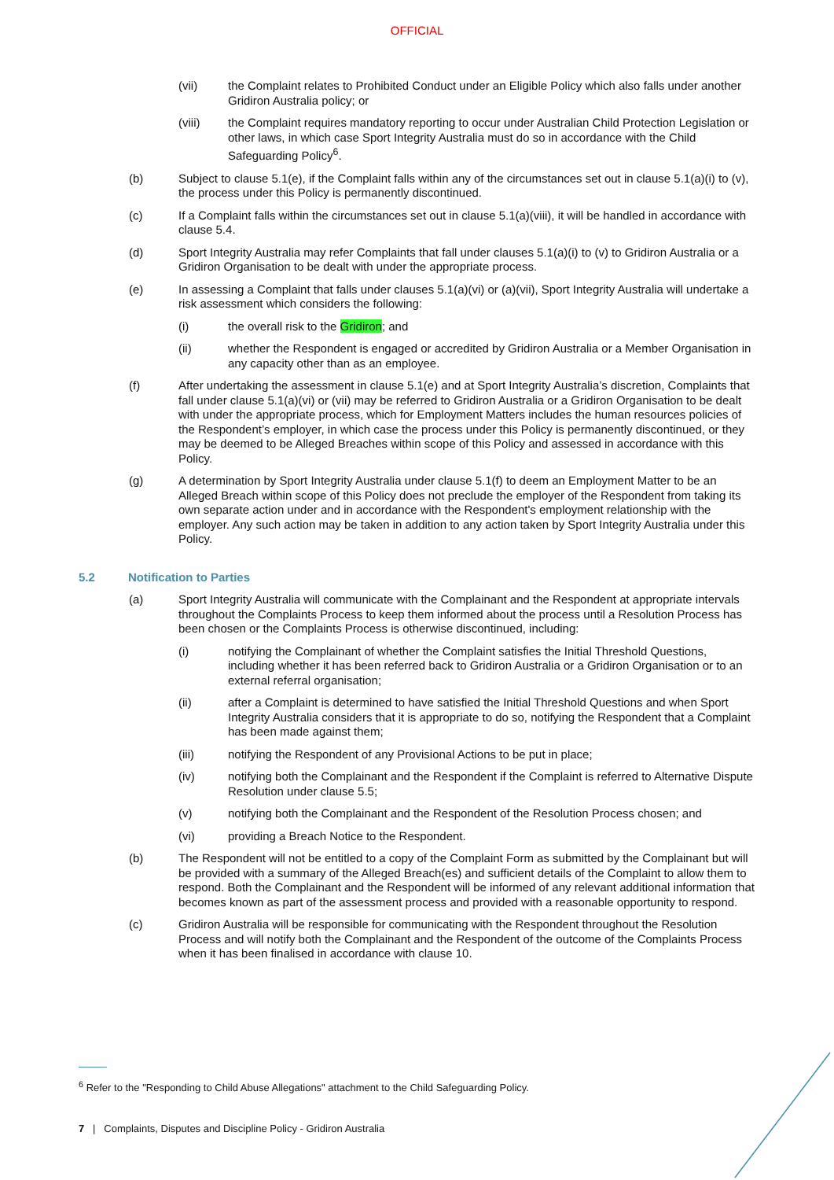OFFICIAL
(vii) the Complaint relates to Prohibited Conduct under an Eligible Policy which also falls under another Gridiron Australia policy; or
(viii) the Complaint requires mandatory reporting to occur under Australian Child Protection Legislation or other laws, in which case Sport Integrity Australia must do so in accordance with the Child Safeguarding Policy<sup>6</sup>.
(b) Subject to clause 5.1(e), if the Complaint falls within any of the circumstances set out in clause 5.1(a)(i) to (v), the process under this Policy is permanently discontinued.
(c) If a Complaint falls within the circumstances set out in clause 5.1(a)(viii), it will be handled in accordance with clause 5.4.
(d) Sport Integrity Australia may refer Complaints that fall under clauses 5.1(a)(i) to (v) to Gridiron Australia or a Gridiron Organisation to be dealt with under the appropriate process.
(e) In assessing a Complaint that falls under clauses 5.1(a)(vi) or (a)(vii), Sport Integrity Australia will undertake a risk assessment which considers the following:
(i) the overall risk to the Gridiron; and
(ii) whether the Respondent is engaged or accredited by Gridiron Australia or a Member Organisation in any capacity other than as an employee.
(f) After undertaking the assessment in clause 5.1(e) and at Sport Integrity Australia’s discretion, Complaints that fall under clause 5.1(a)(vi) or (vii) may be referred to Gridiron Australia or a Gridiron Organisation to be dealt with under the appropriate process, which for Employment Matters includes the human resources policies of the Respondent’s employer, in which case the process under this Policy is permanently discontinued, or they may be deemed to be Alleged Breaches within scope of this Policy and assessed in accordance with this Policy.
(g) A determination by Sport Integrity Australia under clause 5.1(f) to deem an Employment Matter to be an Alleged Breach within scope of this Policy does not preclude the employer of the Respondent from taking its own separate action under and in accordance with the Respondent's employment relationship with the employer. Any such action may be taken in addition to any action taken by Sport Integrity Australia under this Policy.
5.2 Notification to Parties
(a) Sport Integrity Australia will communicate with the Complainant and the Respondent at appropriate intervals throughout the Complaints Process to keep them informed about the process until a Resolution Process has been chosen or the Complaints Process is otherwise discontinued, including:
(i) notifying the Complainant of whether the Complaint satisfies the Initial Threshold Questions, including whether it has been referred back to Gridiron Australia or a Gridiron Organisation or to an external referral organisation;
(ii) after a Complaint is determined to have satisfied the Initial Threshold Questions and when Sport Integrity Australia considers that it is appropriate to do so, notifying the Respondent that a Complaint has been made against them;
(iii) notifying the Respondent of any Provisional Actions to be put in place;
(iv) notifying both the Complainant and the Respondent if the Complaint is referred to Alternative Dispute Resolution under clause 5.5;
(v) notifying both the Complainant and the Respondent of the Resolution Process chosen; and
(vi) providing a Breach Notice to the Respondent.
(b) The Respondent will not be entitled to a copy of the Complaint Form as submitted by the Complainant but will be provided with a summary of the Alleged Breach(es) and sufficient details of the Complaint to allow them to respond. Both the Complainant and the Respondent will be informed of any relevant additional information that becomes known as part of the assessment process and provided with a reasonable opportunity to respond.
(c) Gridiron Australia will be responsible for communicating with the Respondent throughout the Resolution Process and will notify both the Complainant and the Respondent of the outcome of the Complaints Process when it has been finalised in accordance with clause 10.
<sup>6</sup> Refer to the "Responding to Child Abuse Allegations" attachment to the Child Safeguarding Policy.
7 | Complaints, Disputes and Discipline Policy - Gridiron Australia